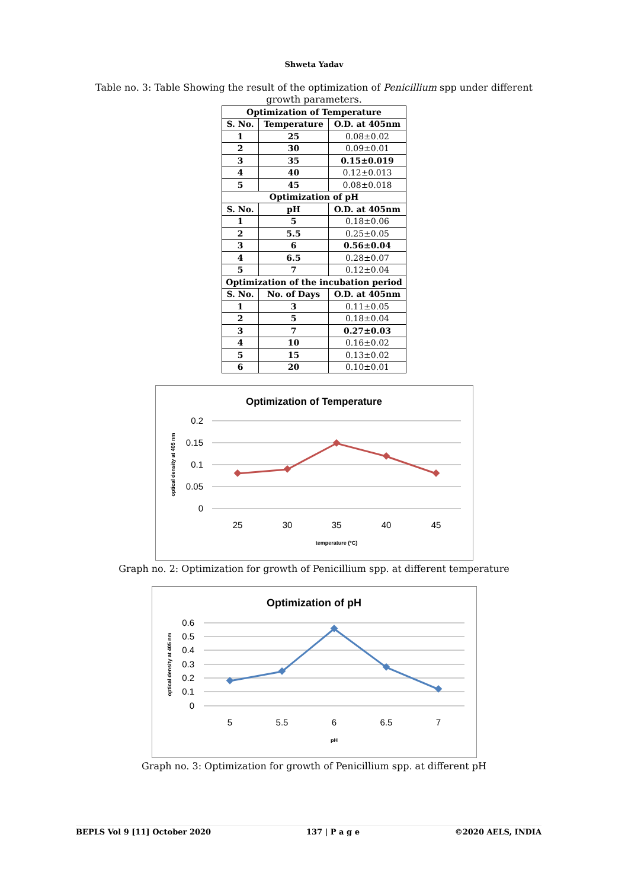Shweta Yadav
Table no. 3: Table Showing the result of the optimization of Penicillium spp under different growth parameters.
| Optimization of Temperature | | |
| --- | --- | --- |
| S. No. | Temperature | O.D. at 405nm |
| 1 | 25 | 0.08±0.02 |
| 2 | 30 | 0.09±0.01 |
| 3 | 35 | 0.15±0.019 |
| 4 | 40 | 0.12±0.013 |
| 5 | 45 | 0.08±0.018 |
| Optimization of pH | | |
| S. No. | pH | O.D. at 405nm |
| 1 | 5 | 0.18±0.06 |
| 2 | 5.5 | 0.25±0.05 |
| 3 | 6 | 0.56±0.04 |
| 4 | 6.5 | 0.28±0.07 |
| 5 | 7 | 0.12±0.04 |
| Optimization of the incubation period | | |
| S. No. | No. of Days | O.D. at 405nm |
| 1 | 3 | 0.11±0.05 |
| 2 | 5 | 0.18±0.04 |
| 3 | 7 | 0.27±0.03 |
| 4 | 10 | 0.16±0.02 |
| 5 | 15 | 0.13±0.02 |
| 6 | 20 | 0.10±0.01 |
Optimization of Temperature
0.2
0.15
0.1
0.05
0
25
30
35
40
45
temperature (ºC)
optical density at 405 nm
Graph no. 2: Optimization for growth of Penicillium spp. at different temperature
Optimization of pH
0.6
0.5
0.4
0.3
0.2
0.1
0
5
5.5
6
6.5
7
pH
optical density at 405 nm
Graph no. 3: Optimization for growth of Penicillium spp. at different pH
BEPLS Vol 9 [11] October 2020 137 | P a g e ©2020 AELS, INDIA